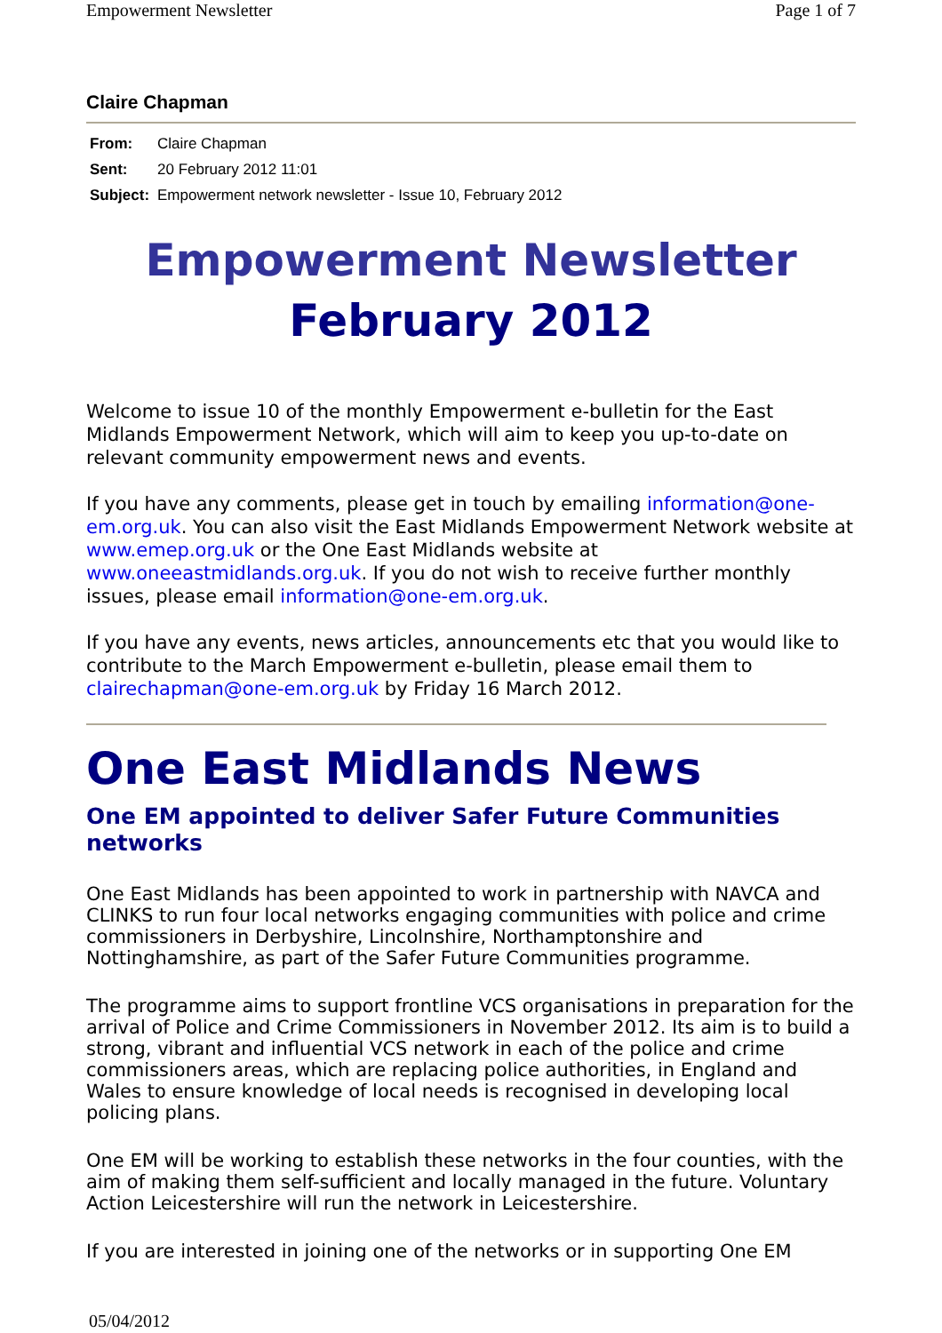Empowerment Newsletter Page 1 of 7
Claire Chapman
From: Claire Chapman
Sent: 20 February 2012 11:01
Subject: Empowerment network newsletter - Issue 10, February 2012
Empowerment Newsletter
February 2012
Welcome to issue 10 of the monthly Empowerment e-bulletin for the East Midlands Empowerment Network, which will aim to keep you up-to-date on relevant community empowerment news and events.
If you have any comments, please get in touch by emailing information@one-em.org.uk. You can also visit the East Midlands Empowerment Network website at www.emep.org.uk or the One East Midlands website at www.oneeastmidlands.org.uk. If you do not wish to receive further monthly issues, please email information@one-em.org.uk.
If you have any events, news articles, announcements etc that you would like to contribute to the March Empowerment e-bulletin, please email them to clairechapman@one-em.org.uk by Friday 16 March 2012.
One East Midlands News
One EM appointed to deliver Safer Future Communities networks
One East Midlands has been appointed to work in partnership with NAVCA and CLINKS to run four local networks engaging communities with police and crime commissioners in Derbyshire, Lincolnshire, Northamptonshire and Nottinghamshire, as part of the Safer Future Communities programme.
The programme aims to support frontline VCS organisations in preparation for the arrival of Police and Crime Commissioners in November 2012. Its aim is to build a strong, vibrant and influential VCS network in each of the police and crime commissioners areas, which are replacing police authorities, in England and Wales to ensure knowledge of local needs is recognised in developing local policing plans.
One EM will be working to establish these networks in the four counties, with the aim of making them self-sufficient and locally managed in the future. Voluntary Action Leicestershire will run the network in Leicestershire.
If you are interested in joining one of the networks or in supporting One EM
05/04/2012